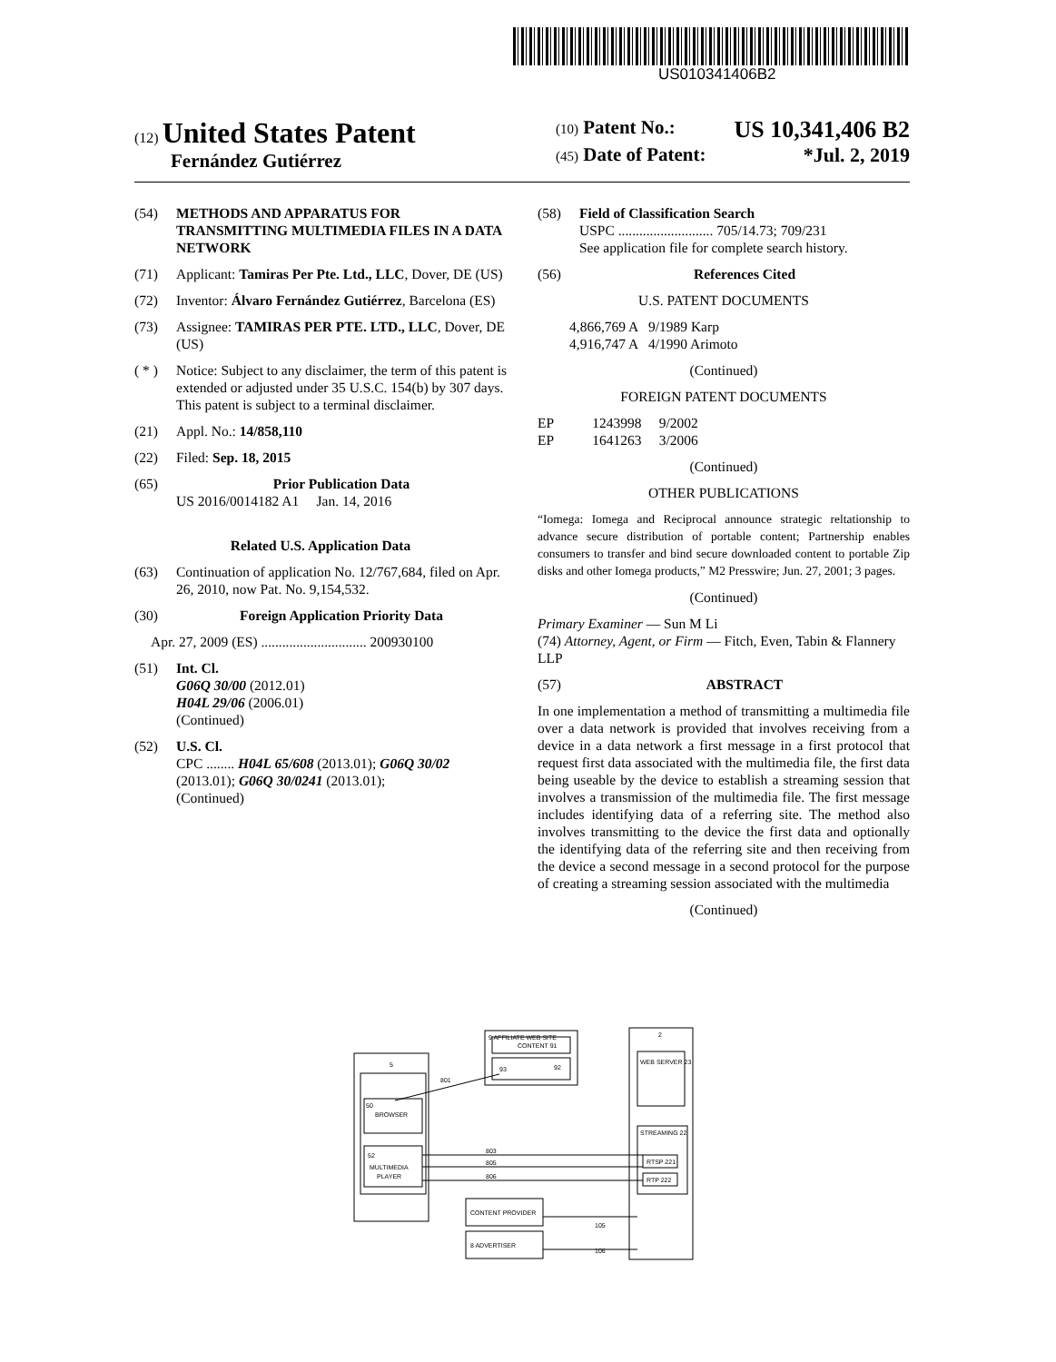US010341406B2
(12) United States Patent
Fernández Gutiérrez
(10) Patent No.: US 10,341,406 B2
(45) Date of Patent: *Jul. 2, 2019
(54) METHODS AND APPARATUS FOR TRANSMITTING MULTIMEDIA FILES IN A DATA NETWORK
(71) Applicant: Tamiras Per Pte. Ltd., LLC, Dover, DE (US)
(72) Inventor: Álvaro Fernández Gutiérrez, Barcelona (ES)
(73) Assignee: TAMIRAS PER PTE. LTD., LLC, Dover, DE (US)
( * ) Notice: Subject to any disclaimer, the term of this patent is extended or adjusted under 35 U.S.C. 154(b) by 307 days.
This patent is subject to a terminal disclaimer.
(21) Appl. No.: 14/858,110
(22) Filed: Sep. 18, 2015
(65) Prior Publication Data
US 2016/0014182 A1 Jan. 14, 2016
Related U.S. Application Data
(63) Continuation of application No. 12/767,684, filed on Apr. 26, 2010, now Pat. No. 9,154,532.
(30) Foreign Application Priority Data
Apr. 27, 2009 (ES) .............................. 200930100
(51) Int. Cl.
G06Q 30/00 (2012.01)
H04L 29/06 (2006.01)
(Continued)
(52) U.S. Cl.
CPC ........ H04L 65/608 (2013.01); G06Q 30/02 (2013.01); G06Q 30/0241 (2013.01);
(Continued)
(58) Field of Classification Search
USPC ........................... 705/14.73; 709/231
See application file for complete search history.
(56) References Cited
U.S. PATENT DOCUMENTS
4,866,769 A 9/1989 Karp
4,916,747 A 4/1990 Arimoto
(Continued)
FOREIGN PATENT DOCUMENTS
EP 1243998 9/2002
EP 1641263 3/2006
(Continued)
OTHER PUBLICATIONS
“Iomega: Iomega and Reciprocal announce strategic reltationship to advance secure distribution of portable content; Partnership enables consumers to transfer and bind secure downloaded content to portable Zip disks and other Iomega products,” M2 Presswire; Jun. 27, 2001; 3 pages.
(Continued)
Primary Examiner — Sun M Li
(74) Attorney, Agent, or Firm — Fitch, Even, Tabin & Flannery LLP
(57) ABSTRACT
In one implementation a method of transmitting a multimedia file over a data network is provided that involves receiving from a device in a data network a first message in a first protocol that request first data associated with the multimedia file, the first data being useable by the device to establish a streaming session that involves a transmission of the multimedia file. The first message includes identifying data of a referring site. The method also involves transmitting to the device the first data and optionally the identifying data of the referring site and then receiving from the device a second message in a second protocol for the purpose of creating a streaming session associated with the multimedia
(Continued)
5
50
BROWSER
52
MULTIMEDIA
PLAYER
9 AFFILIATE WEB SITE
CONTENT 91
93
92
2
WEB SERVER 23
STREAMING 22
RTSP 221
RTP 222
CONTENT PROVIDER
8 ADVERTISER
803
805
806
801
105
106